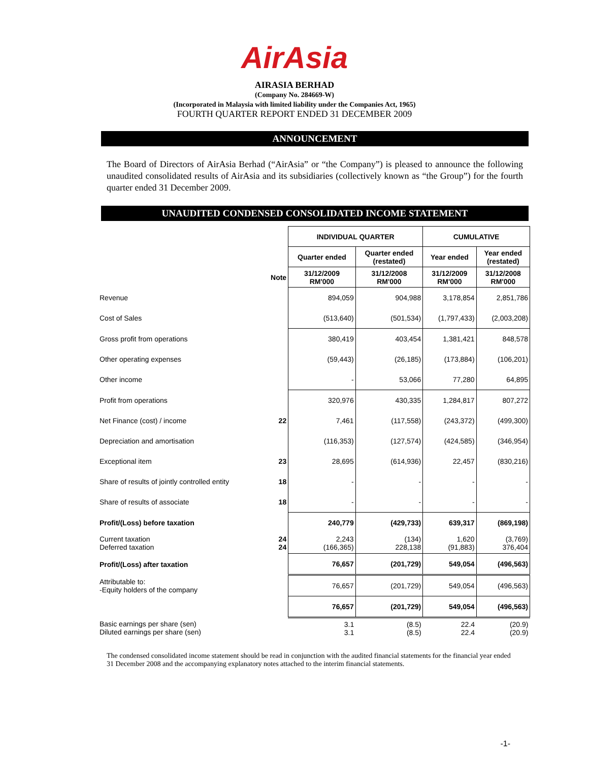AirAsia
AIRASIA BERHAD
(Company No. 284669-W)
(Incorporated in Malaysia with limited liability under the Companies Act, 1965)
FOURTH QUARTER REPORT ENDED 31 DECEMBER 2009
ANNOUNCEMENT
The Board of Directors of AirAsia Berhad (“AirAsia” or “the Company”) is pleased to announce the following unaudited consolidated results of AirAsia and its subsidiaries (collectively known as “the Group”) for the fourth quarter ended 31 December 2009.
UNAUDITED CONDENSED CONSOLIDATED INCOME STATEMENT
| | | INDIVIDUAL QUARTER | | CUMULATIVE | |
| | | Quarter ended | Quarter ended (restated) | Year ended | Year ended (restated) |
| | Note | 31/12/2009 RM'000 | 31/12/2008 RM'000 | 31/12/2009 RM'000 | 31/12/2008 RM'000 |
| Revenue | | 894,059 | 904,988 | 3,178,854 | 2,851,786 |
| Cost of Sales | | (513,640) | (501,534) | (1,797,433) | (2,003,208) |
| Gross profit from operations | | 380,419 | 403,454 | 1,381,421 | 848,578 |
| Other operating expenses | | (59,443) | (26,185) | (173,884) | (106,201) |
| Other income | | - | 53,066 | 77,280 | 64,895 |
| Profit from operations | | 320,976 | 430,335 | 1,284,817 | 807,272 |
| Net Finance (cost) / income | 22 | 7,461 | (117,558) | (243,372) | (499,300) |
| Depreciation and amortisation | | (116,353) | (127,574) | (424,585) | (346,954) |
| Exceptional item | 23 | 28,695 | (614,936) | 22,457 | (830,216) |
| Share of results of jointly controlled entity | 18 | - | - | - | - |
| Share of results of associate | 18 | - | - | - | - |
| Profit/(Loss) before taxation | | 240,779 | (429,733) | 639,317 | (869,198) |
| Current taxation Deferred taxation | 24 24 | 2,243 (166,365) | (134) 228,138 | 1,620 (91,883) | (3,769) 376,404 |
| Profit/(Loss) after taxation | | 76,657 | (201,729) | 549,054 | (496,563) |
| Attributable to: -Equity holders of the company | | 76,657 | (201,729) | 549,054 | (496,563) |
| | | 76,657 | (201,729) | 549,054 | (496,563) |
| Basic earnings per share (sen) Diluted earnings per share (sen) | | 3.1 3.1 | (8.5) (8.5) | 22.4 22.4 | (20.9) (20.9) |
The condensed consolidated income statement should be read in conjunction with the audited financial statements for the financial year ended 31 December 2008 and the accompanying explanatory notes attached to the interim financial statements.
-1-